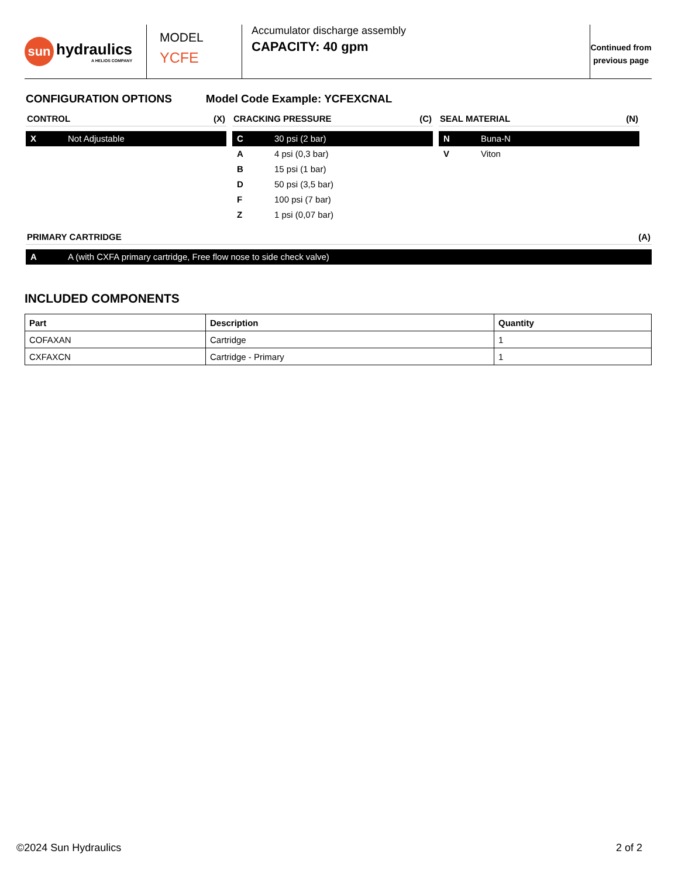sun
hydraulics
A HELIOS COMPANY
MODEL
YCFE
Accumulator discharge assembly
CAPACITY: 40 gpm
Continued from
previous page
CONFIGURATION OPTIONS Model Code Example: YCFEXCNAL
CONTROL (X)
X Not Adjustable
CRACKING PRESSURE (C)
C 30 psi (2 bar)
A 4 psi (0,3 bar)
B 15 psi (1 bar)
D 50 psi (3,5 bar)
F 100 psi (7 bar)
Z 1 psi (0,07 bar)
SEAL MATERIAL (N)
N Buna-N
V Viton
PRIMARY CARTRIDGE (A)
A A (with CXFA primary cartridge, Free flow nose to side check valve)
INCLUDED COMPONENTS
| Part | Description | Quantity |
| --- | --- | --- |
| COFAXAN | Cartridge | 1 |
| CXFAXCN | Cartridge - Primary | 1 |
©2024 Sun Hydraulics 2 of 2